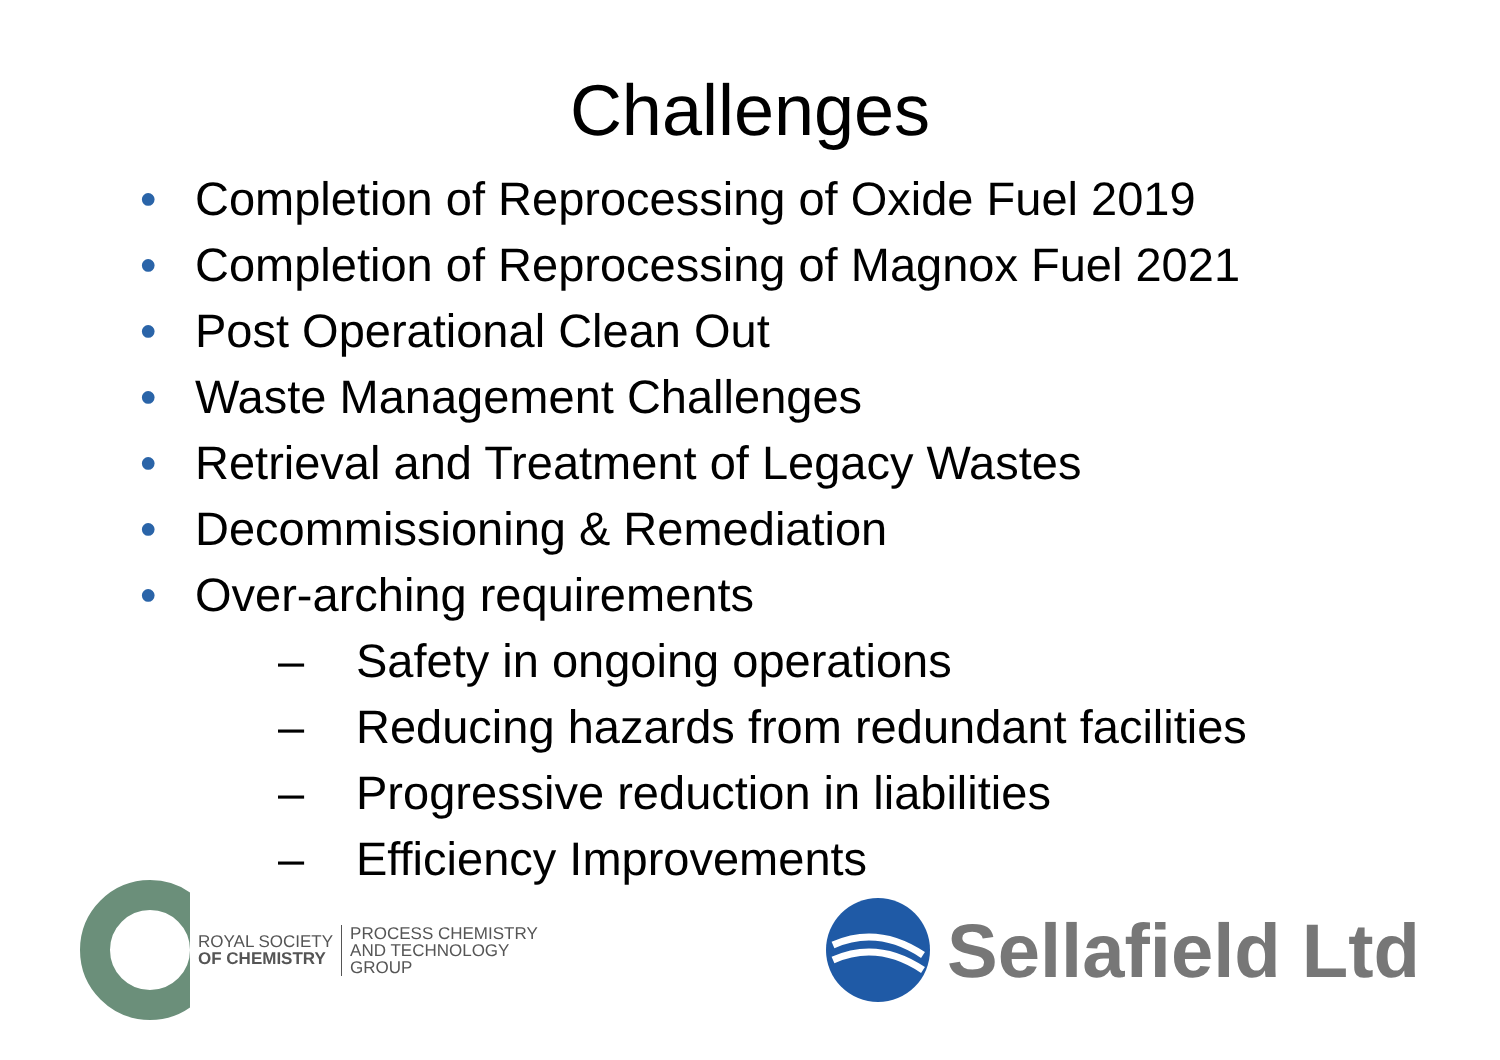Challenges
• Completion of Reprocessing of Oxide Fuel 2019
• Completion of Reprocessing of Magnox Fuel 2021
• Post Operational Clean Out
• Waste Management Challenges
• Retrieval and Treatment of Legacy Wastes
• Decommissioning & Remediation
• Over-arching requirements
– Safety in ongoing operations
– Reducing hazards from redundant facilities
– Progressive reduction in liabilities
– Efficiency Improvements
ROYAL SOCIETY
OF CHEMISTRY
PROCESS CHEMISTRY
AND TECHNOLOGY
GROUP
Sellafield Ltd